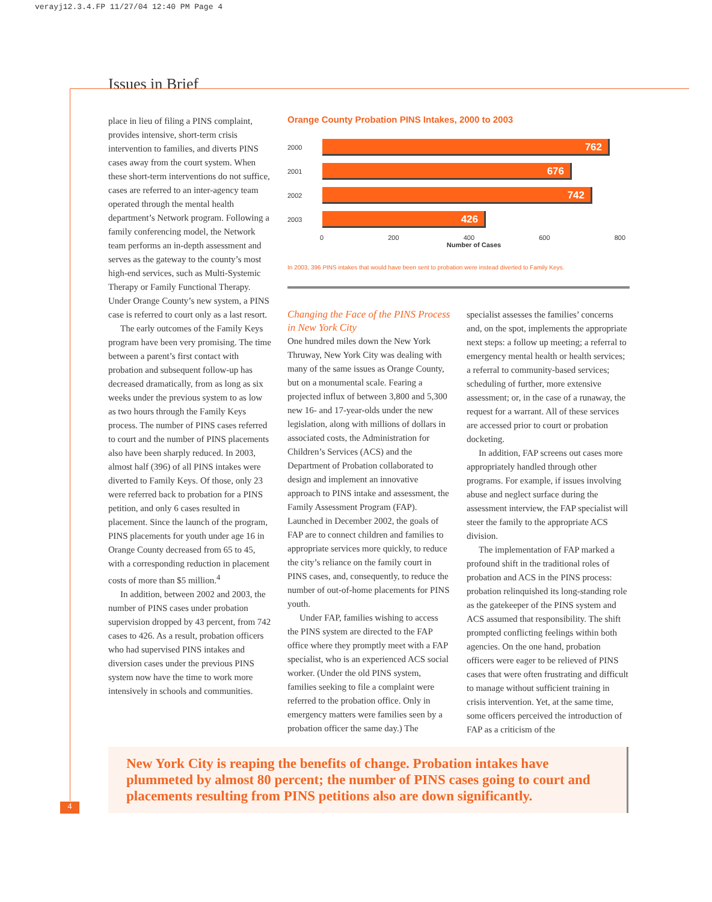verayj12.3.4.FP 11/27/04 12:40 PM Page 4
Issues in Brief
place in lieu of filing a PINS complaint, provides intensive, short-term crisis intervention to families, and diverts PINS cases away from the court system. When these short-term interventions do not suffice, cases are referred to an inter-agency team operated through the mental health department’s Network program. Following a family conferencing model, the Network team performs an in-depth assessment and serves as the gateway to the county’s most high-end services, such as Multi-Systemic Therapy or Family Functional Therapy. Under Orange County’s new system, a PINS case is referred to court only as a last resort.
The early outcomes of the Family Keys program have been very promising. The time between a parent’s first contact with probation and subsequent follow-up has decreased dramatically, from as long as six weeks under the previous system to as low as two hours through the Family Keys process. The number of PINS cases referred to court and the number of PINS placements also have been sharply reduced. In 2003, almost half (396) of all PINS intakes were diverted to Family Keys. Of those, only 23 were referred back to probation for a PINS petition, and only 6 cases resulted in placement. Since the launch of the program, PINS placements for youth under age 16 in Orange County decreased from 65 to 45, with a corresponding reduction in placement costs of more than $5 million.<sup>4</sup>
In addition, between 2002 and 2003, the number of PINS cases under probation supervision dropped by 43 percent, from 742 cases to 426. As a result, probation officers who had supervised PINS intakes and diversion cases under the previous PINS system now have the time to work more intensively in schools and communities.
Orange County Probation PINS Intakes, 2000 to 2003
2000
762
2001
676
2002
742
2003
426
0 200 400 600 800
Number of Cases
In 2003, 396 PINS intakes that would have been sent to probation were instead diverted to Family Keys.
Changing the Face of the PINS Process in New York City
One hundred miles down the New York Thruway, New York City was dealing with many of the same issues as Orange County, but on a monumental scale. Fearing a projected influx of between 3,800 and 5,300 new 16- and 17-year-olds under the new legislation, along with millions of dollars in associated costs, the Administration for Children’s Services (ACS) and the Department of Probation collaborated to design and implement an innovative approach to PINS intake and assessment, the Family Assessment Program (FAP). Launched in December 2002, the goals of FAP are to connect children and families to appropriate services more quickly, to reduce the city’s reliance on the family court in PINS cases, and, consequently, to reduce the number of out-of-home placements for PINS youth.
Under FAP, families wishing to access the PINS system are directed to the FAP office where they promptly meet with a FAP specialist, who is an experienced ACS social worker. (Under the old PINS system, families seeking to file a complaint were referred to the probation office. Only in emergency matters were families seen by a probation officer the same day.) The
specialist assesses the families’ concerns and, on the spot, implements the appropriate next steps: a follow up meeting; a referral to emergency mental health or health services; a referral to community-based services; scheduling of further, more extensive assessment; or, in the case of a runaway, the request for a warrant. All of these services are accessed prior to court or probation docketing.
In addition, FAP screens out cases more appropriately handled through other programs. For example, if issues involving abuse and neglect surface during the assessment interview, the FAP specialist will steer the family to the appropriate ACS division.
The implementation of FAP marked a profound shift in the traditional roles of probation and ACS in the PINS process: probation relinquished its long-standing role as the gatekeeper of the PINS system and ACS assumed that responsibility. The shift prompted conflicting feelings within both agencies. On the one hand, probation officers were eager to be relieved of PINS cases that were often frustrating and difficult to manage without sufficient training in crisis intervention. Yet, at the same time, some officers perceived the introduction of FAP as a criticism of the
New York City is reaping the benefits of change. Probation intakes have plummeted by almost 80 percent; the number of PINS cases going to court and placements resulting from PINS petitions also are down significantly.
4